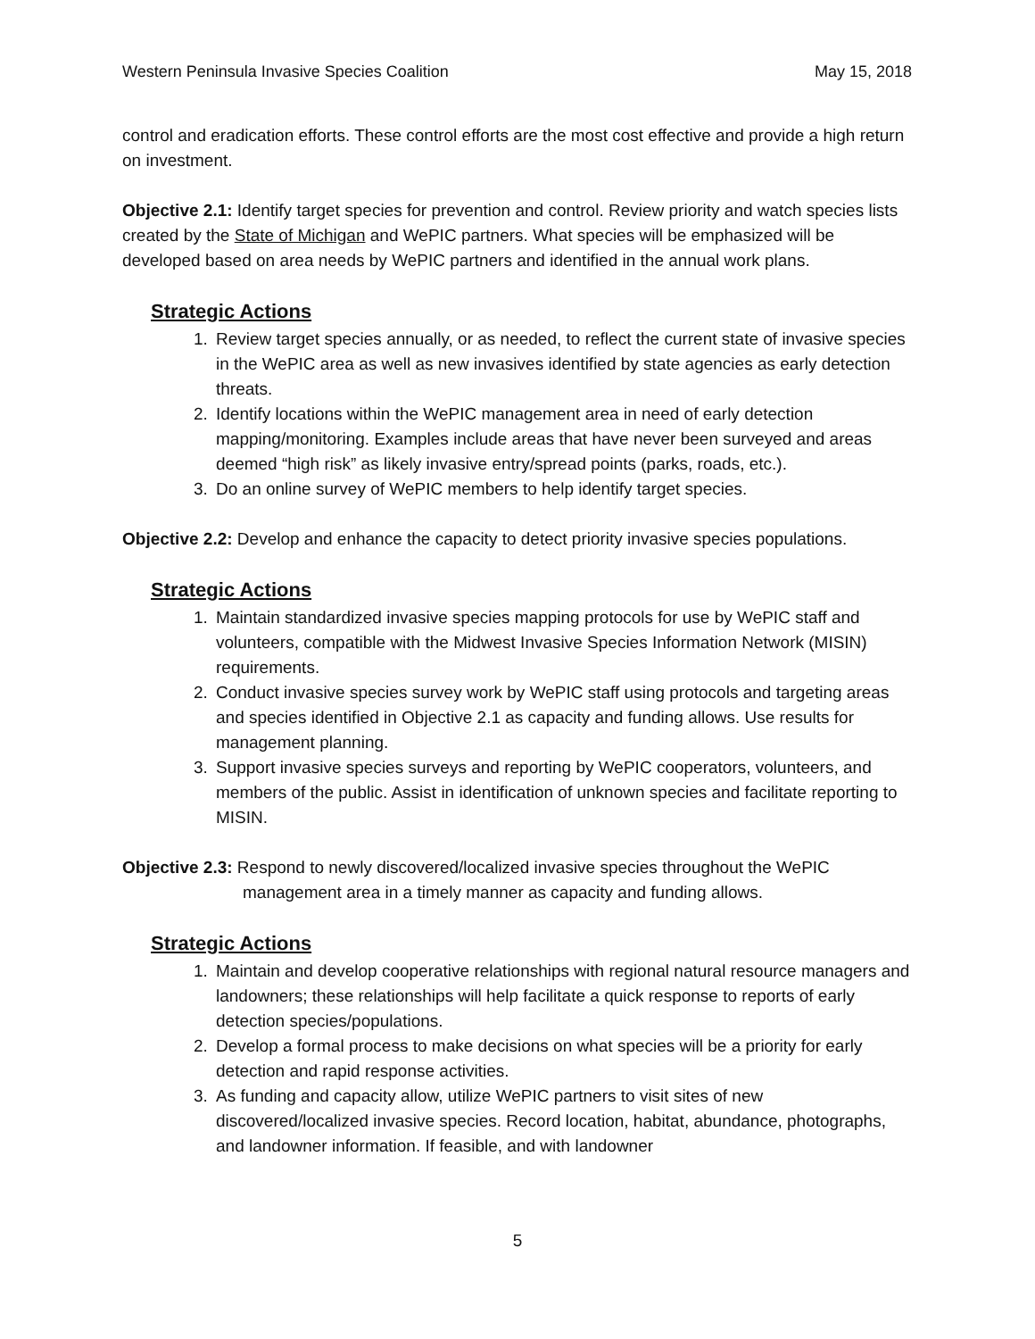Western Peninsula Invasive Species Coalition May 15, 2018
control and eradication efforts. These control efforts are the most cost effective and provide a high return on investment.
Objective 2.1: Identify target species for prevention and control. Review priority and watch species lists created by the State of Michigan and WePIC partners. What species will be emphasized will be developed based on area needs by WePIC partners and identified in the annual work plans.
Strategic Actions
1. Review target species annually, or as needed, to reflect the current state of invasive species in the WePIC area as well as new invasives identified by state agencies as early detection threats.
2. Identify locations within the WePIC management area in need of early detection mapping/monitoring. Examples include areas that have never been surveyed and areas deemed “high risk” as likely invasive entry/spread points (parks, roads, etc.).
3. Do an online survey of WePIC members to help identify target species.
Objective 2.2: Develop and enhance the capacity to detect priority invasive species populations.
Strategic Actions
1. Maintain standardized invasive species mapping protocols for use by WePIC staff and volunteers, compatible with the Midwest Invasive Species Information Network (MISIN) requirements.
2. Conduct invasive species survey work by WePIC staff using protocols and targeting areas and species identified in Objective 2.1 as capacity and funding allows. Use results for management planning.
3. Support invasive species surveys and reporting by WePIC cooperators, volunteers, and members of the public. Assist in identification of unknown species and facilitate reporting to MISIN.
Objective 2.3: Respond to newly discovered/localized invasive species throughout the WePIC management area in a timely manner as capacity and funding allows.
Strategic Actions
1. Maintain and develop cooperative relationships with regional natural resource managers and landowners; these relationships will help facilitate a quick response to reports of early detection species/populations.
2. Develop a formal process to make decisions on what species will be a priority for early detection and rapid response activities.
3. As funding and capacity allow, utilize WePIC partners to visit sites of new discovered/localized invasive species. Record location, habitat, abundance, photographs, and landowner information. If feasible, and with landowner
5